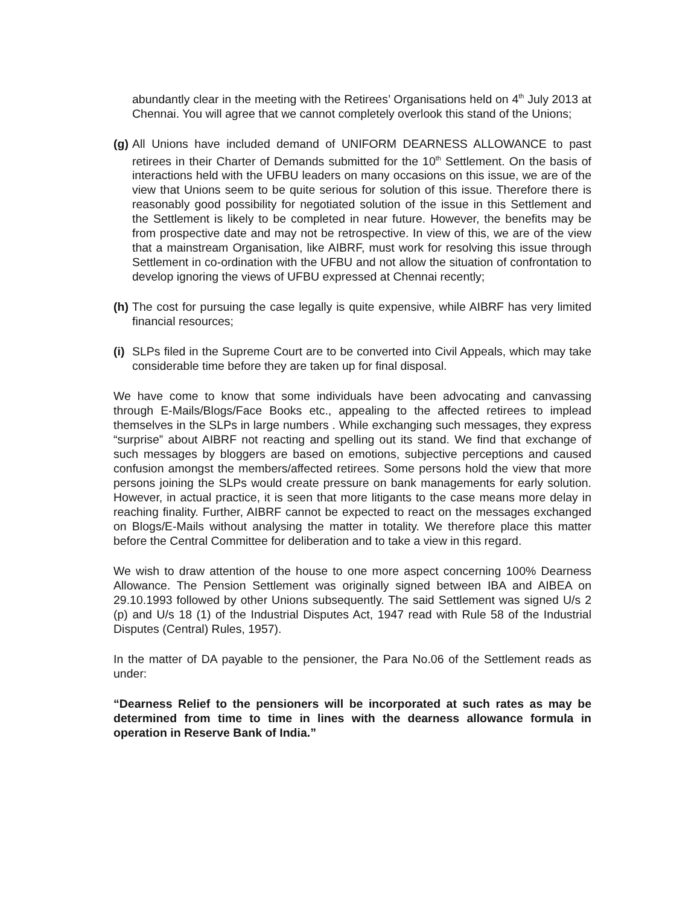abundantly clear in the meeting with the Retirees’ Organisations held on 4<sup>th</sup> July 2013 at Chennai. You will agree that we cannot completely overlook this stand of the Unions;
(g)
All Unions have included demand of UNIFORM DEARNESS ALLOWANCE to past retirees in their Charter of Demands submitted for the 10<sup>th</sup> Settlement. On the basis of interactions held with the UFBU leaders on many occasions on this issue, we are of the view that Unions seem to be quite serious for solution of this issue. Therefore there is reasonably good possibility for negotiated solution of the issue in this Settlement and the Settlement is likely to be completed in near future. However, the benefits may be from prospective date and may not be retrospective. In view of this, we are of the view that a mainstream Organisation, like AIBRF, must work for resolving this issue through Settlement in co-ordination with the UFBU and not allow the situation of confrontation to develop ignoring the views of UFBU expressed at Chennai recently;
(h)
The cost for pursuing the case legally is quite expensive, while AIBRF has very limited financial resources;
(i)
SLPs filed in the Supreme Court are to be converted into Civil Appeals, which may take considerable time before they are taken up for final disposal.
We have come to know that some individuals have been advocating and canvassing through E-Mails/Blogs/Face Books etc., appealing to the affected retirees to implead themselves in the SLPs in large numbers . While exchanging such messages, they express “surprise” about AIBRF not reacting and spelling out its stand. We find that exchange of such messages by bloggers are based on emotions, subjective perceptions and caused confusion amongst the members/affected retirees. Some persons hold the view that more persons joining the SLPs would create pressure on bank managements for early solution. However, in actual practice, it is seen that more litigants to the case means more delay in reaching finality. Further, AIBRF cannot be expected to react on the messages exchanged on Blogs/E-Mails without analysing the matter in totality. We therefore place this matter before the Central Committee for deliberation and to take a view in this regard.
We wish to draw attention of the house to one more aspect concerning 100% Dearness Allowance. The Pension Settlement was originally signed between IBA and AIBEA on 29.10.1993 followed by other Unions subsequently. The said Settlement was signed U/s 2 (p) and U/s 18 (1) of the Industrial Disputes Act, 1947 read with Rule 58 of the Industrial Disputes (Central) Rules, 1957).
In the matter of DA payable to the pensioner, the Para No.06 of the Settlement reads as under:
“Dearness Relief to the pensioners will be incorporated at such rates as may be determined from time to time in lines with the dearness allowance formula in operation in Reserve Bank of India.”